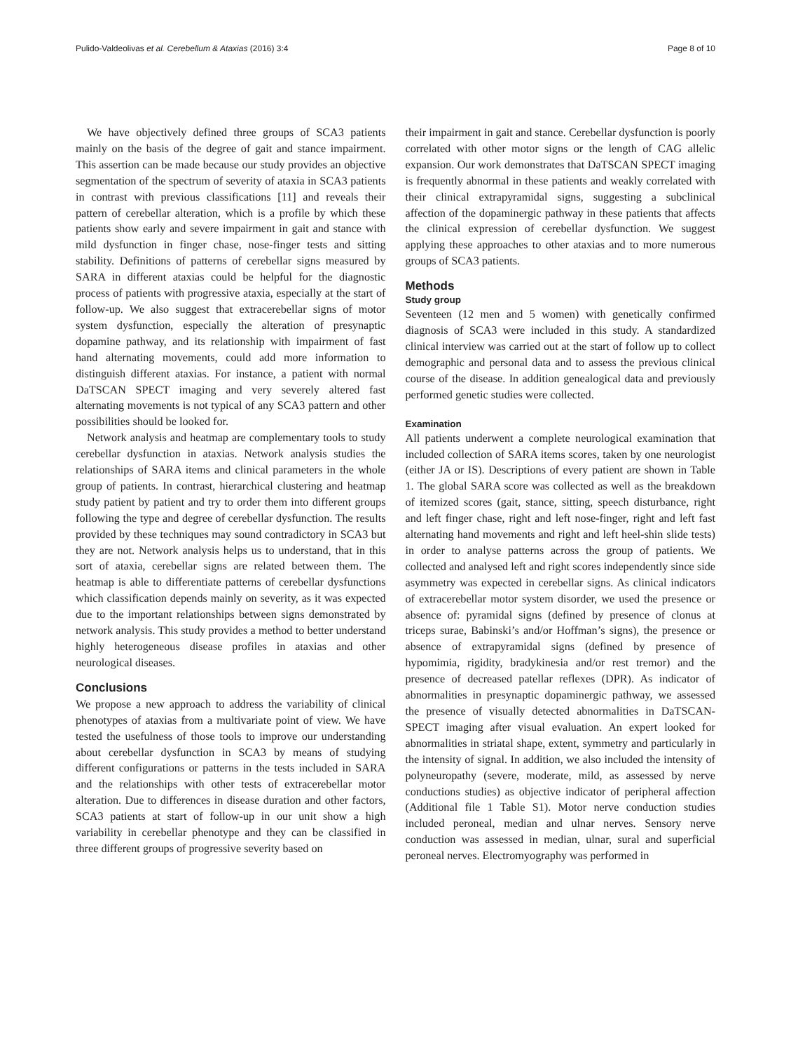Pulido-Valdeolivas et al. Cerebellum & Ataxias (2016) 3:4 Page 8 of 10
We have objectively defined three groups of SCA3 patients mainly on the basis of the degree of gait and stance impairment. This assertion can be made because our study provides an objective segmentation of the spectrum of severity of ataxia in SCA3 patients in contrast with previous classifications [11] and reveals their pattern of cerebellar alteration, which is a profile by which these patients show early and severe impairment in gait and stance with mild dysfunction in finger chase, nose-finger tests and sitting stability. Definitions of patterns of cerebellar signs measured by SARA in different ataxias could be helpful for the diagnostic process of patients with progressive ataxia, especially at the start of follow-up. We also suggest that extracerebellar signs of motor system dysfunction, especially the alteration of presynaptic dopamine pathway, and its relationship with impairment of fast hand alternating movements, could add more information to distinguish different ataxias. For instance, a patient with normal DaTSCAN SPECT imaging and very severely altered fast alternating movements is not typical of any SCA3 pattern and other possibilities should be looked for.
Network analysis and heatmap are complementary tools to study cerebellar dysfunction in ataxias. Network analysis studies the relationships of SARA items and clinical parameters in the whole group of patients. In contrast, hierarchical clustering and heatmap study patient by patient and try to order them into different groups following the type and degree of cerebellar dysfunction. The results provided by these techniques may sound contradictory in SCA3 but they are not. Network analysis helps us to understand, that in this sort of ataxia, cerebellar signs are related between them. The heatmap is able to differentiate patterns of cerebellar dysfunctions which classification depends mainly on severity, as it was expected due to the important relationships between signs demonstrated by network analysis. This study provides a method to better understand highly heterogeneous disease profiles in ataxias and other neurological diseases.
Conclusions
We propose a new approach to address the variability of clinical phenotypes of ataxias from a multivariate point of view. We have tested the usefulness of those tools to improve our understanding about cerebellar dysfunction in SCA3 by means of studying different configurations or patterns in the tests included in SARA and the relationships with other tests of extracerebellar motor alteration. Due to differences in disease duration and other factors, SCA3 patients at start of follow-up in our unit show a high variability in cerebellar phenotype and they can be classified in three different groups of progressive severity based on
their impairment in gait and stance. Cerebellar dysfunction is poorly correlated with other motor signs or the length of CAG allelic expansion. Our work demonstrates that DaTSCAN SPECT imaging is frequently abnormal in these patients and weakly correlated with their clinical extrapyramidal signs, suggesting a subclinical affection of the dopaminergic pathway in these patients that affects the clinical expression of cerebellar dysfunction. We suggest applying these approaches to other ataxias and to more numerous groups of SCA3 patients.
Methods
Study group
Seventeen (12 men and 5 women) with genetically confirmed diagnosis of SCA3 were included in this study. A standardized clinical interview was carried out at the start of follow up to collect demographic and personal data and to assess the previous clinical course of the disease. In addition genealogical data and previously performed genetic studies were collected.
Examination
All patients underwent a complete neurological examination that included collection of SARA items scores, taken by one neurologist (either JA or IS). Descriptions of every patient are shown in Table 1. The global SARA score was collected as well as the breakdown of itemized scores (gait, stance, sitting, speech disturbance, right and left finger chase, right and left nose-finger, right and left fast alternating hand movements and right and left heel-shin slide tests) in order to analyse patterns across the group of patients. We collected and analysed left and right scores independently since side asymmetry was expected in cerebellar signs. As clinical indicators of extracerebellar motor system disorder, we used the presence or absence of: pyramidal signs (defined by presence of clonus at triceps surae, Babinski’s and/or Hoffman’s signs), the presence or absence of extrapyramidal signs (defined by presence of hypomimia, rigidity, bradykinesia and/or rest tremor) and the presence of decreased patellar reflexes (DPR). As indicator of abnormalities in presynaptic dopaminergic pathway, we assessed the presence of visually detected abnormalities in DaTSCAN-SPECT imaging after visual evaluation. An expert looked for abnormalities in striatal shape, extent, symmetry and particularly in the intensity of signal. In addition, we also included the intensity of polyneuropathy (severe, moderate, mild, as assessed by nerve conductions studies) as objective indicator of peripheral affection (Additional file 1 Table S1). Motor nerve conduction studies included peroneal, median and ulnar nerves. Sensory nerve conduction was assessed in median, ulnar, sural and superficial peroneal nerves. Electromyography was performed in